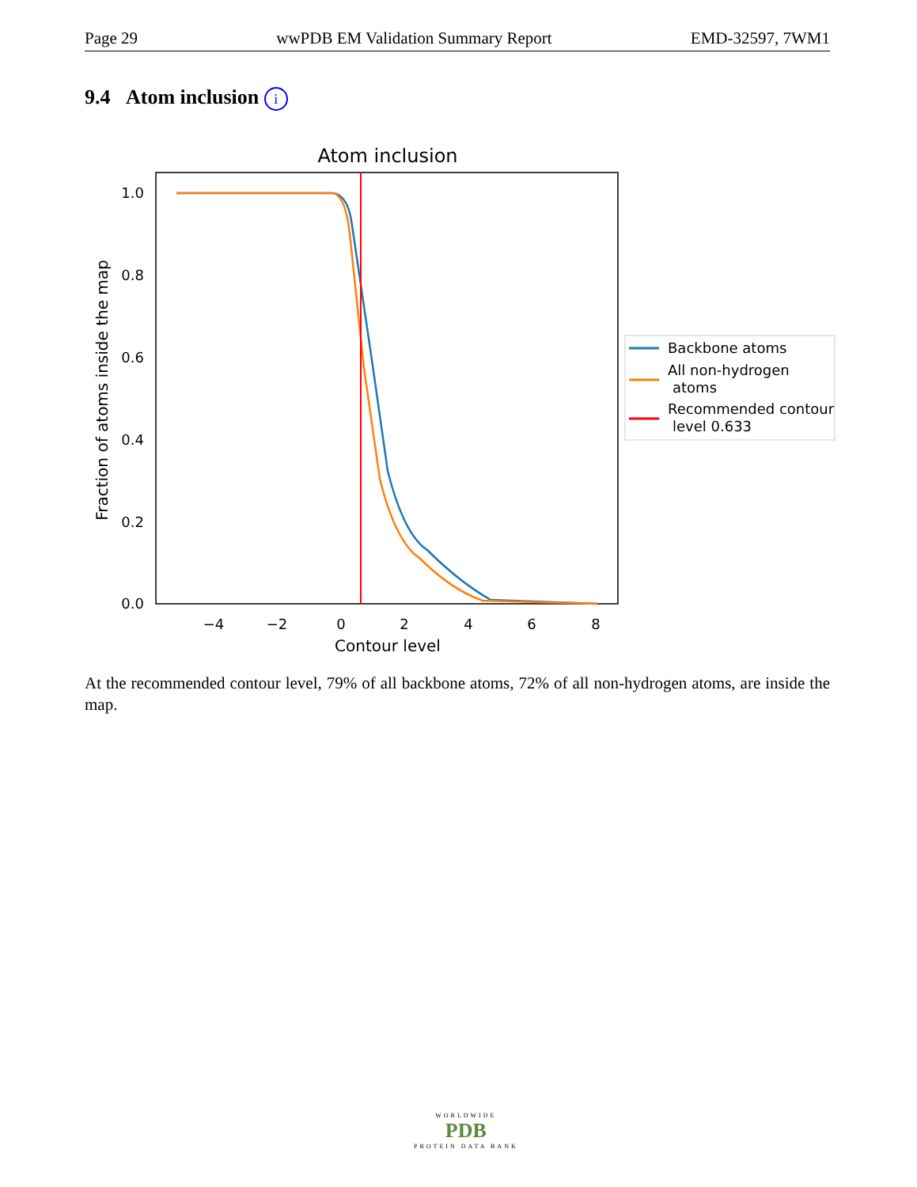Page 29 wwPDB EM Validation Summary Report EMD-32597, 7WM1
9.4 Atom inclusion i
Atom inclusion
1.0
0.8
0.6
0.4
0.2
0.0
−4
−2
0
2
4
6
8
Contour level
Fraction of atoms inside the map
Backbone atoms
All non-hydrogen
atoms
Recommended contour
level 0.633
At the recommended contour level, 79% of all backbone atoms, 72% of all non-hydrogen atoms, are inside the map.
WORLDWIDE
PDB
PROTEIN DATA BANK